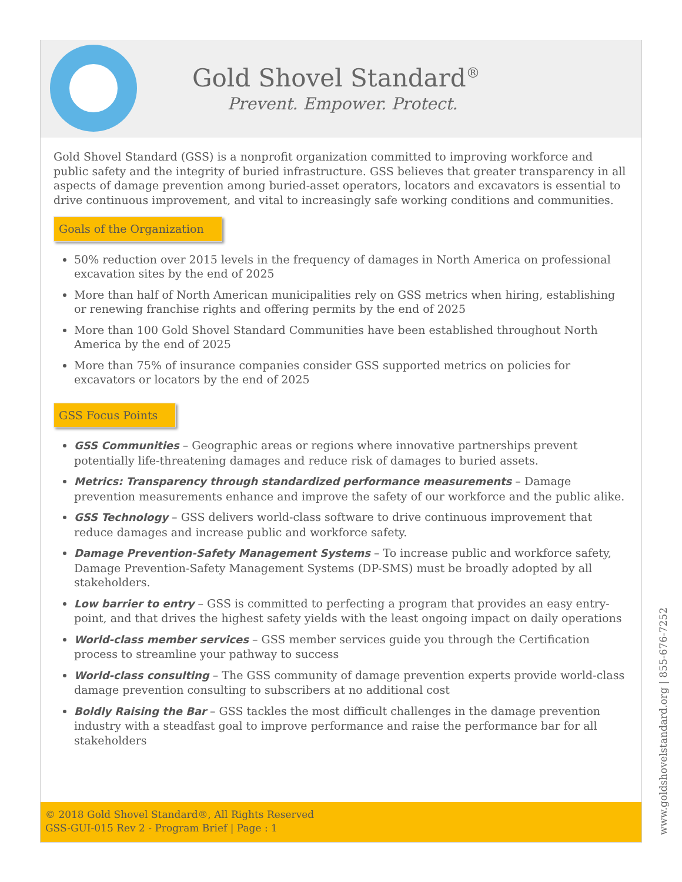Gold Shovel Standard<sup>®</sup>
Prevent. Empower. Protect.
Gold Shovel Standard (GSS) is a nonprofit organization committed to improving workforce and public safety and the integrity of buried infrastructure. GSS believes that greater transparency in all aspects of damage prevention among buried-asset operators, locators and excavators is essential to drive continuous improvement, and vital to increasingly safe working conditions and communities.
Goals of the Organization
50% reduction over 2015 levels in the frequency of damages in North America on professional excavation sites by the end of 2025
More than half of North American municipalities rely on GSS metrics when hiring, establishing or renewing franchise rights and offering permits by the end of 2025
More than 100 Gold Shovel Standard Communities have been established throughout North America by the end of 2025
More than 75% of insurance companies consider GSS supported metrics on policies for excavators or locators by the end of 2025
GSS Focus Points
GSS Communities – Geographic areas or regions where innovative partnerships prevent potentially life-threatening damages and reduce risk of damages to buried assets.
Metrics: Transparency through standardized performance measurements – Damage prevention measurements enhance and improve the safety of our workforce and the public alike.
GSS Technology – GSS delivers world-class software to drive continuous improvement that reduce damages and increase public and workforce safety.
Damage Prevention-Safety Management Systems – To increase public and workforce safety, Damage Prevention-Safety Management Systems (DP-SMS) must be broadly adopted by all stakeholders.
Low barrier to entry – GSS is committed to perfecting a program that provides an easy entry-point, and that drives the highest safety yields with the least ongoing impact on daily operations
World-class member services – GSS member services guide you through the Certification process to streamline your pathway to success
World-class consulting – The GSS community of damage prevention experts provide world-class damage prevention consulting to subscribers at no additional cost
Boldly Raising the Bar – GSS tackles the most difficult challenges in the damage prevention industry with a steadfast goal to improve performance and raise the performance bar for all stakeholders
© 2018 Gold Shovel Standard®, All Rights Reserved
GSS-GUI-015 Rev 2 - Program Brief | Page : 1
www.goldshovelstandard.org | 855-676-7252